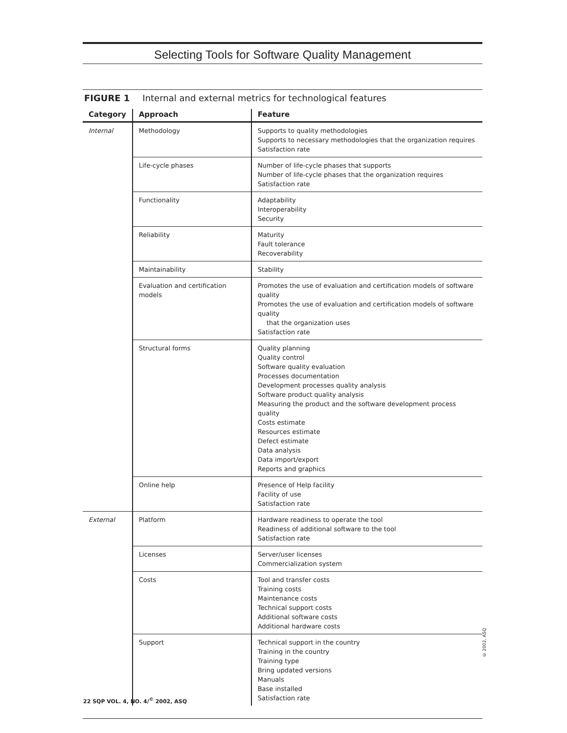Selecting Tools for Software Quality Management
FIGURE 1 Internal and external metrics for technological features
| Category | Approach | Feature |
| --- | --- | --- |
| Internal | Methodology | Supports to quality methodologies Supports to necessary methodologies that the organization requires Satisfaction rate |
| | Life-cycle phases | Number of life-cycle phases that supports Number of life-cycle phases that the organization requires Satisfaction rate |
| | Functionality | Adaptability Interoperability Security |
| | Reliability | Maturity Fault tolerance Recoverability |
| | Maintainability | Stability |
| | Evaluation and certification models | Promotes the use of evaluation and certification models of software quality Promotes the use of evaluation and certification models of software quality that the organization uses Satisfaction rate |
| | Structural forms | Quality planning Quality control Software quality evaluation Processes documentation Development processes quality analysis Software product quality analysis Measuring the product and the software development process quality Costs estimate Resources estimate Defect estimate Data analysis Data import/export Reports and graphics |
| | Online help | Presence of Help facility Facility of use Satisfaction rate |
| External | Platform | Hardware readiness to operate the tool Readiness of additional software to the tool Satisfaction rate |
| | Licenses | Server/user licenses Commercialization system |
| | Costs | Tool and transfer costs Training costs Maintenance costs Technical support costs Additional software costs Additional hardware costs |
| | Support | Technical support in the country Training in the country Training type Bring updated versions Manuals Base installed Satisfaction rate |
© 2002, ASQ
22 SQP VOL. 4, NO. 4/<sup>©</sup> 2002, ASQ